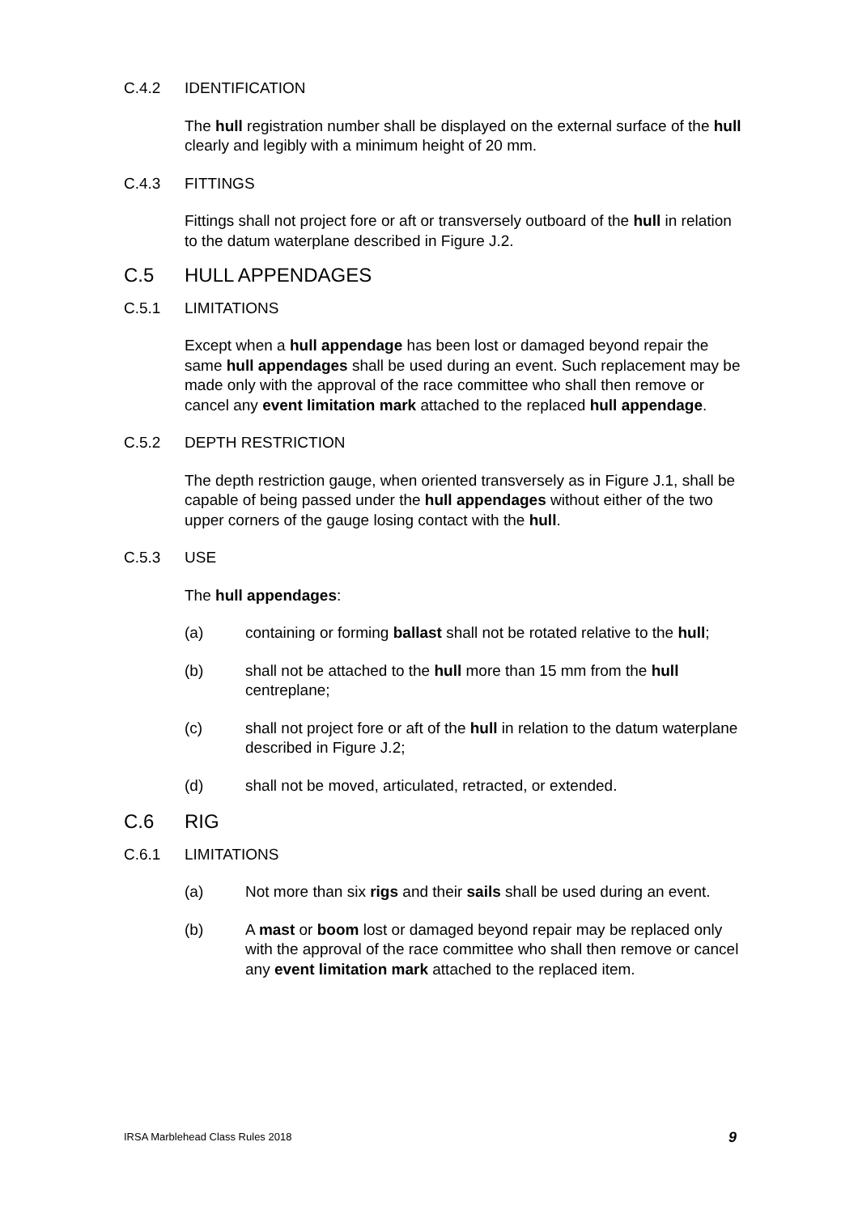C.4.2 IDENTIFICATION
The hull registration number shall be displayed on the external surface of the hull clearly and legibly with a minimum height of 20 mm.
C.4.3 FITTINGS
Fittings shall not project fore or aft or transversely outboard of the hull in relation to the datum waterplane described in Figure J.2.
C.5 HULL APPENDAGES
C.5.1 LIMITATIONS
Except when a hull appendage has been lost or damaged beyond repair the same hull appendages shall be used during an event. Such replacement may be made only with the approval of the race committee who shall then remove or cancel any event limitation mark attached to the replaced hull appendage.
C.5.2 DEPTH RESTRICTION
The depth restriction gauge, when oriented transversely as in Figure J.1, shall be capable of being passed under the hull appendages without either of the two upper corners of the gauge losing contact with the hull.
C.5.3 USE
The hull appendages:
(a) containing or forming ballast shall not be rotated relative to the hull;
(b) shall not be attached to the hull more than 15 mm from the hull centreplane;
(c) shall not project fore or aft of the hull in relation to the datum waterplane described in Figure J.2;
(d) shall not be moved, articulated, retracted, or extended.
C.6 RIG
C.6.1 LIMITATIONS
(a) Not more than six rigs and their sails shall be used during an event.
(b) A mast or boom lost or damaged beyond repair may be replaced only with the approval of the race committee who shall then remove or cancel any event limitation mark attached to the replaced item.
IRSA Marblehead Class Rules 2018 9